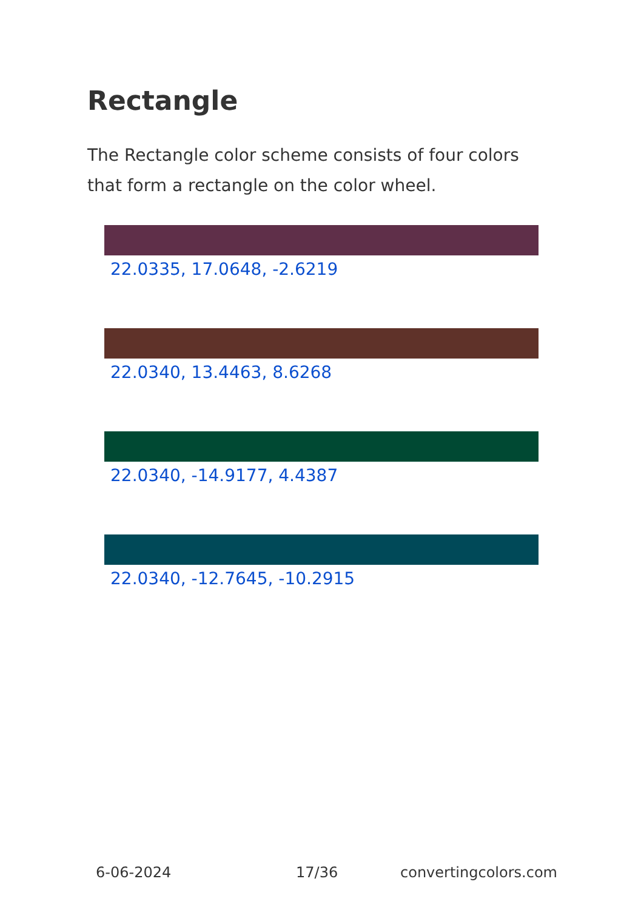Rectangle
The Rectangle color scheme consists of four colors that form a rectangle on the color wheel.
22.0335, 17.0648, -2.6219
22.0340, 13.4463, 8.6268
22.0340, -14.9177, 4.4387
22.0340, -12.7645, -10.2915
6-06-2024 17/36 convertingcolors.com